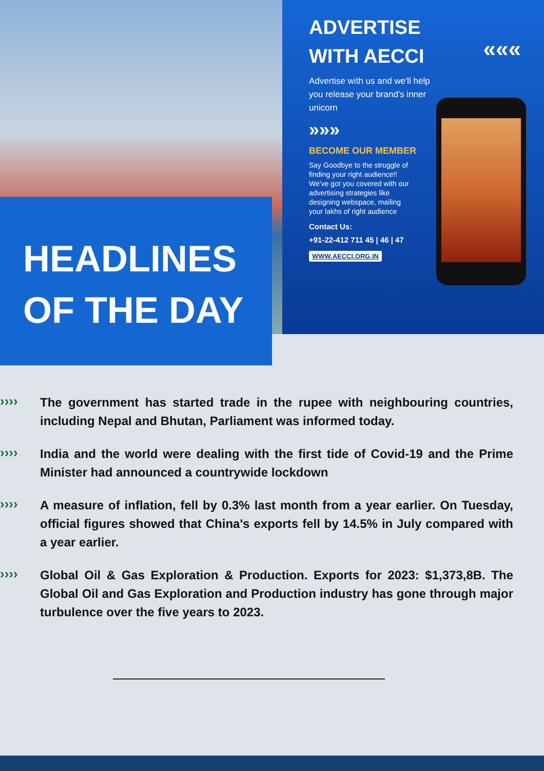ADVERTISE
WITH AECCI
«««
Advertise with us and we'll help you release your brand's inner unicorn
»»»
BECOME OUR MEMBER
Say Goodbye to the struggle of finding your right audience!! We've got you covered with our advertising strategies like designing webspace, mailing your lakhs of right audience
Contact Us:
+91-22-412 711 45 | 46 | 47
WWW.AECCI.ORG.IN
HEADLINES
OF THE DAY
››››
The government has started trade in the rupee with neighbouring countries, including Nepal and Bhutan, Parliament was informed today.
››››
India and the world were dealing with the first tide of Covid-19 and the Prime Minister had announced a countrywide lockdown
››››
A measure of inflation, fell by 0.3% last month from a year earlier. On Tuesday, official figures showed that China's exports fell by 14.5% in July compared with a year earlier.
››››
Global Oil & Gas Exploration & Production. Exports for 2023: $1,373,8B. The Global Oil and Gas Exploration and Production industry has gone through major turbulence over the five years to 2023.